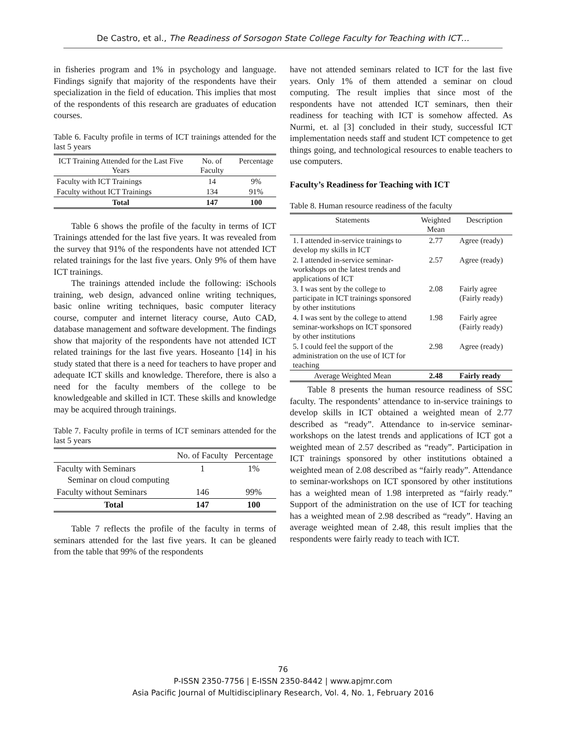De Castro, et al., The Readiness of Sorsogon State College Faculty for Teaching with ICT…
in fisheries program and 1% in psychology and language. Findings signify that majority of the respondents have their specialization in the field of education. This implies that most of the respondents of this research are graduates of education courses.
Table 6. Faculty profile in terms of ICT trainings attended for the last 5 years
| ICT Training Attended for the Last Five Years | No. of Faculty | Percentage |
| --- | --- | --- |
| Faculty with ICT Trainings | 14 | 9% |
| Faculty without ICT Trainings | 134 | 91% |
| Total | 147 | 100 |
Table 6 shows the profile of the faculty in terms of ICT Trainings attended for the last five years. It was revealed from the survey that 91% of the respondents have not attended ICT related trainings for the last five years. Only 9% of them have ICT trainings.
The trainings attended include the following: iSchools training, web design, advanced online writing techniques, basic online writing techniques, basic computer literacy course, computer and internet literacy course, Auto CAD, database management and software development. The findings show that majority of the respondents have not attended ICT related trainings for the last five years. Hoseanto [14] in his study stated that there is a need for teachers to have proper and adequate ICT skills and knowledge. Therefore, there is also a need for the faculty members of the college to be knowledgeable and skilled in ICT. These skills and knowledge may be acquired through trainings.
Table 7. Faculty profile in terms of ICT seminars attended for the last 5 years
| | No. of Faculty | Percentage |
| --- | --- | --- |
| Faculty with Seminars Seminar on cloud computing | 1 | 1% |
| Faculty without Seminars | 146 | 99% |
| Total | 147 | 100 |
Table 7 reflects the profile of the faculty in terms of seminars attended for the last five years. It can be gleaned from the table that 99% of the respondents
have not attended seminars related to ICT for the last five years. Only 1% of them attended a seminar on cloud computing. The result implies that since most of the respondents have not attended ICT seminars, then their readiness for teaching with ICT is somehow affected. As Nurmi, et. al [3] concluded in their study, successful ICT implementation needs staff and student ICT competence to get things going, and technological resources to enable teachers to use computers.
Faculty’s Readiness for Teaching with ICT
Table 8. Human resource readiness of the faculty
| Statements | Weighted Mean | Description |
| --- | --- | --- |
| 1. I attended in-service trainings to develop my skills in ICT | 2.77 | Agree (ready) |
| 2. I attended in-service seminar-workshops on the latest trends and applications of ICT | 2.57 | Agree (ready) |
| 3. I was sent by the college to participate in ICT trainings sponsored by other institutions | 2.08 | Fairly agree (Fairly ready) |
| 4. I was sent by the college to attend seminar-workshops on ICT sponsored by other institutions | 1.98 | Fairly agree (Fairly ready) |
| 5. I could feel the support of the administration on the use of ICT for teaching | 2.98 | Agree (ready) |
| Average Weighted Mean | 2.48 | Fairly ready |
Table 8 presents the human resource readiness of SSC faculty. The respondents’ attendance to in-service trainings to develop skills in ICT obtained a weighted mean of 2.77 described as “ready”. Attendance to in-service seminar-workshops on the latest trends and applications of ICT got a weighted mean of 2.57 described as “ready”. Participation in ICT trainings sponsored by other institutions obtained a weighted mean of 2.08 described as “fairly ready”. Attendance to seminar-workshops on ICT sponsored by other institutions has a weighted mean of 1.98 interpreted as “fairly ready.” Support of the administration on the use of ICT for teaching has a weighted mean of 2.98 described as “ready”. Having an average weighted mean of 2.48, this result implies that the respondents were fairly ready to teach with ICT.
76
P-ISSN 2350-7756 | E-ISSN 2350-8442 | www.apjmr.com
Asia Pacific Journal of Multidisciplinary Research, Vol. 4, No. 1, February 2016